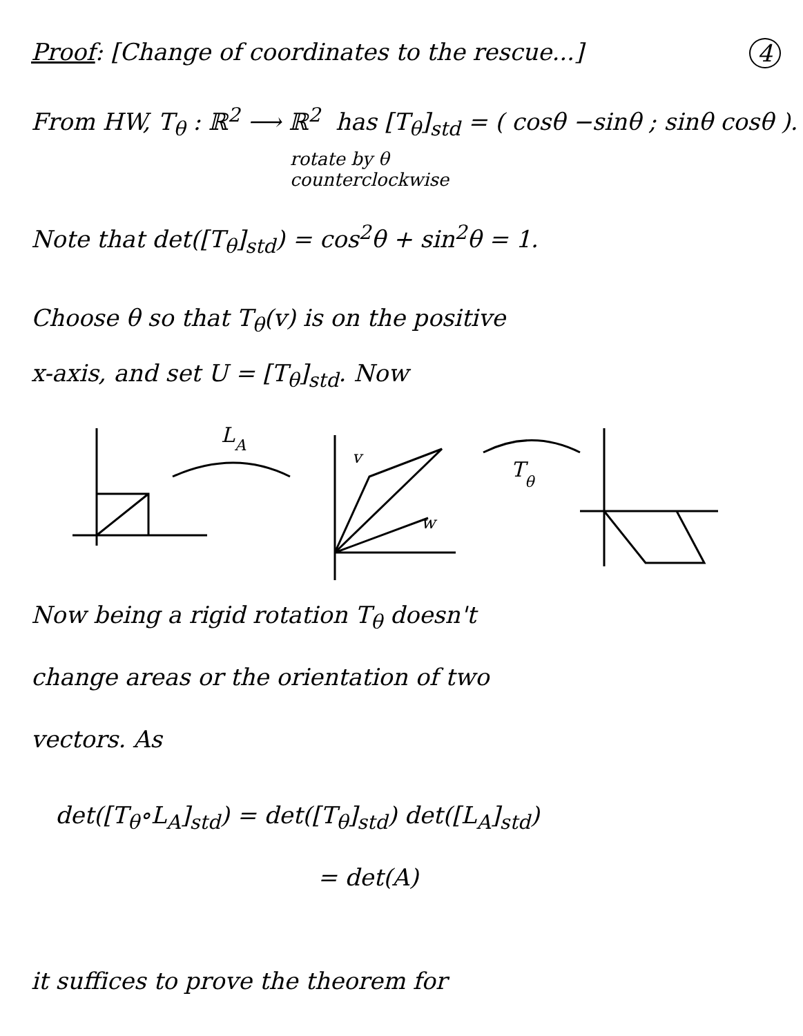Proof: [Change of coordinates to the rescue...] 4
From HW, T<sub>θ</sub> : ℝ<sup>2</sup> ⟶ ℝ<sup>2</sup> has [T<sub>θ</sub>]<sub>std</sub> = ( cosθ −sinθ ; sinθ cosθ ).
rotate by θ
counterclockwise
Note that det([T<sub>θ</sub>]<sub>std</sub>) = cos<sup>2</sup>θ + sin<sup>2</sup>θ = 1.
Choose θ so that T<sub>θ</sub>(v) is on the positive
x-axis, and set U = [T<sub>θ</sub>]<sub>std</sub>. Now
L
A
v
w
T
θ
Now being a rigid rotation T<sub>θ</sub> doesn't
change areas or the orientation of two
vectors. As
det([T<sub>θ</sub>∘L<sub>A</sub>]<sub>std</sub>) = det([T<sub>θ</sub>]<sub>std</sub>) det([L<sub>A</sub>]<sub>std</sub>)
= det(A)
it suffices to prove the theorem for